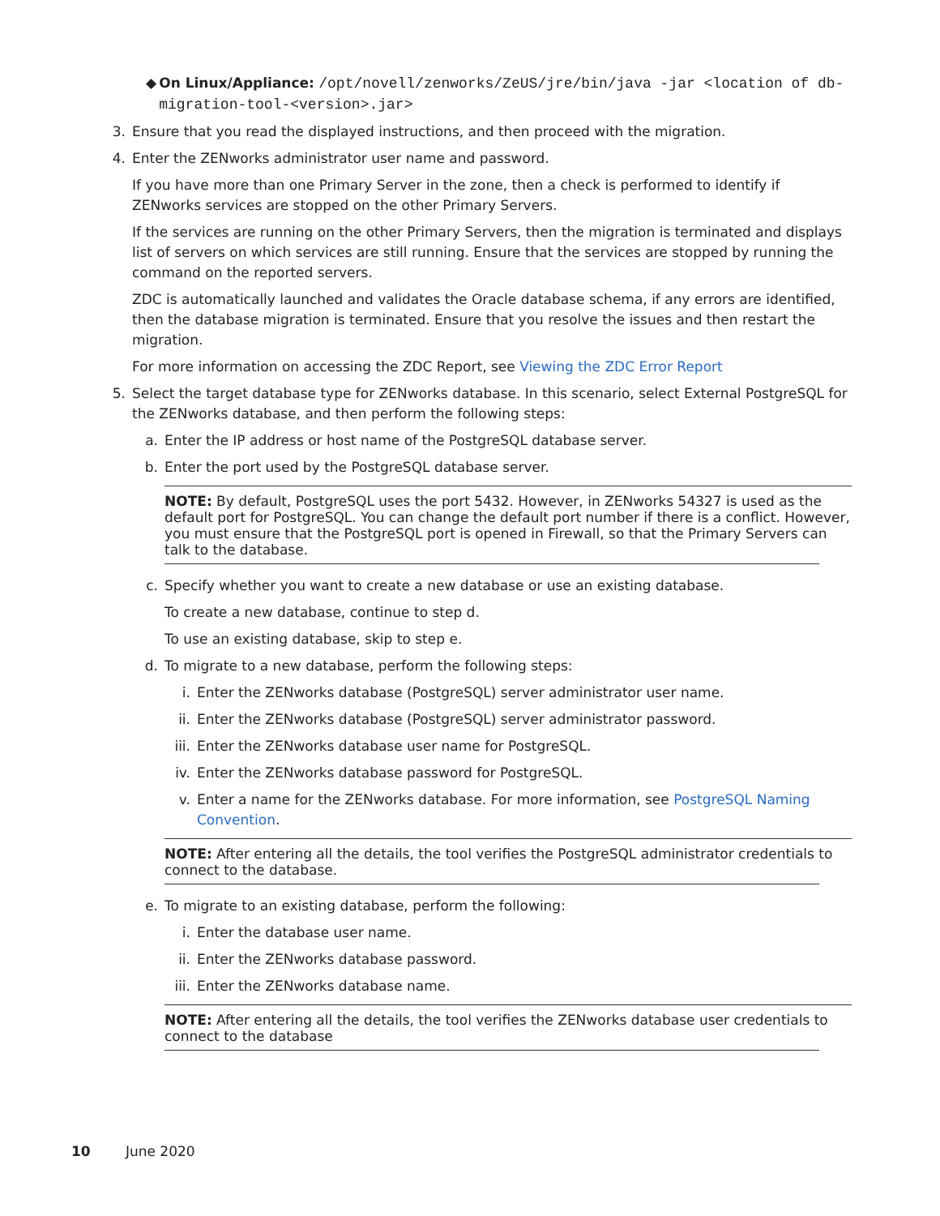◆ On Linux/Appliance: /opt/novell/zenworks/ZeUS/jre/bin/java -jar <location of db-migration-tool-<version>.jar>
3. Ensure that you read the displayed instructions, and then proceed with the migration.
4. Enter the ZENworks administrator user name and password.
If you have more than one Primary Server in the zone, then a check is performed to identify if ZENworks services are stopped on the other Primary Servers.
If the services are running on the other Primary Servers, then the migration is terminated and displays list of servers on which services are still running. Ensure that the services are stopped by running the command on the reported servers.
ZDC is automatically launched and validates the Oracle database schema, if any errors are identified, then the database migration is terminated. Ensure that you resolve the issues and then restart the migration.
For more information on accessing the ZDC Report, see Viewing the ZDC Error Report
5. Select the target database type for ZENworks database. In this scenario, select External PostgreSQL for the ZENworks database, and then perform the following steps:
a. Enter the IP address or host name of the PostgreSQL database server.
b. Enter the port used by the PostgreSQL database server.
NOTE: By default, PostgreSQL uses the port 5432. However, in ZENworks 54327 is used as the default port for PostgreSQL. You can change the default port number if there is a conflict. However, you must ensure that the PostgreSQL port is opened in Firewall, so that the Primary Servers can talk to the database.
c. Specify whether you want to create a new database or use an existing database.
To create a new database, continue to step d.
To use an existing database, skip to step e.
d. To migrate to a new database, perform the following steps:
i. Enter the ZENworks database (PostgreSQL) server administrator user name.
ii. Enter the ZENworks database (PostgreSQL) server administrator password.
iii. Enter the ZENworks database user name for PostgreSQL.
iv. Enter the ZENworks database password for PostgreSQL.
v. Enter a name for the ZENworks database. For more information, see PostgreSQL Naming Convention.
NOTE: After entering all the details, the tool verifies the PostgreSQL administrator credentials to connect to the database.
e. To migrate to an existing database, perform the following:
i. Enter the database user name.
ii. Enter the ZENworks database password.
iii. Enter the ZENworks database name.
NOTE: After entering all the details, the tool verifies the ZENworks database user credentials to connect to the database
10 June 2020